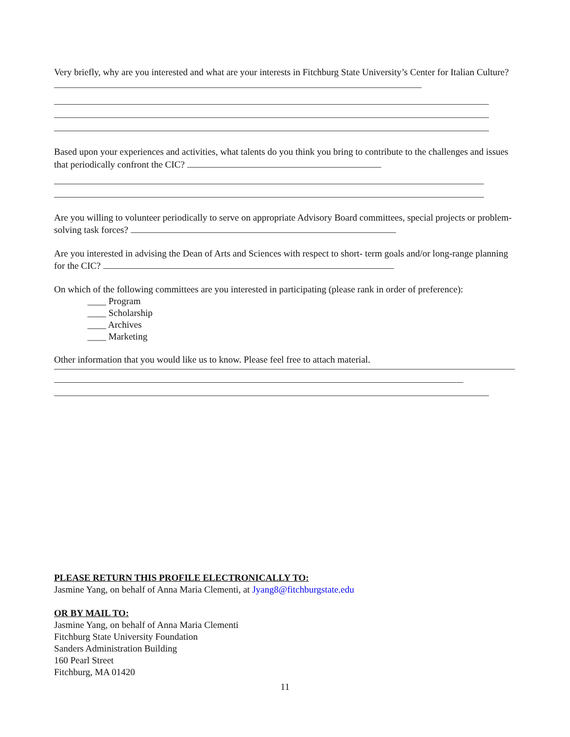Very briefly, why are you interested and what are your interests in Fitchburg State University’s Center for Italian Culture?
Based upon your experiences and activities, what talents do you think you bring to contribute to the challenges and issues that periodically confront the CIC?
Are you willing to volunteer periodically to serve on appropriate Advisory Board committees, special projects or problem-solving task forces?
Are you interested in advising the Dean of Arts and Sciences with respect to short- term goals and/or long-range planning for the CIC?
On which of the following committees are you interested in participating (please rank in order of preference):
____ Program
____ Scholarship
____ Archives
____ Marketing
Other information that you would like us to know. Please feel free to attach material.
PLEASE RETURN THIS PROFILE ELECTRONICALLY TO:
Jasmine Yang, on behalf of Anna Maria Clementi, at Jyang8@fitchburgstate.edu
OR BY MAIL TO:
Jasmine Yang, on behalf of Anna Maria Clementi
Fitchburg State University Foundation
Sanders Administration Building
160 Pearl Street
Fitchburg, MA 01420
11